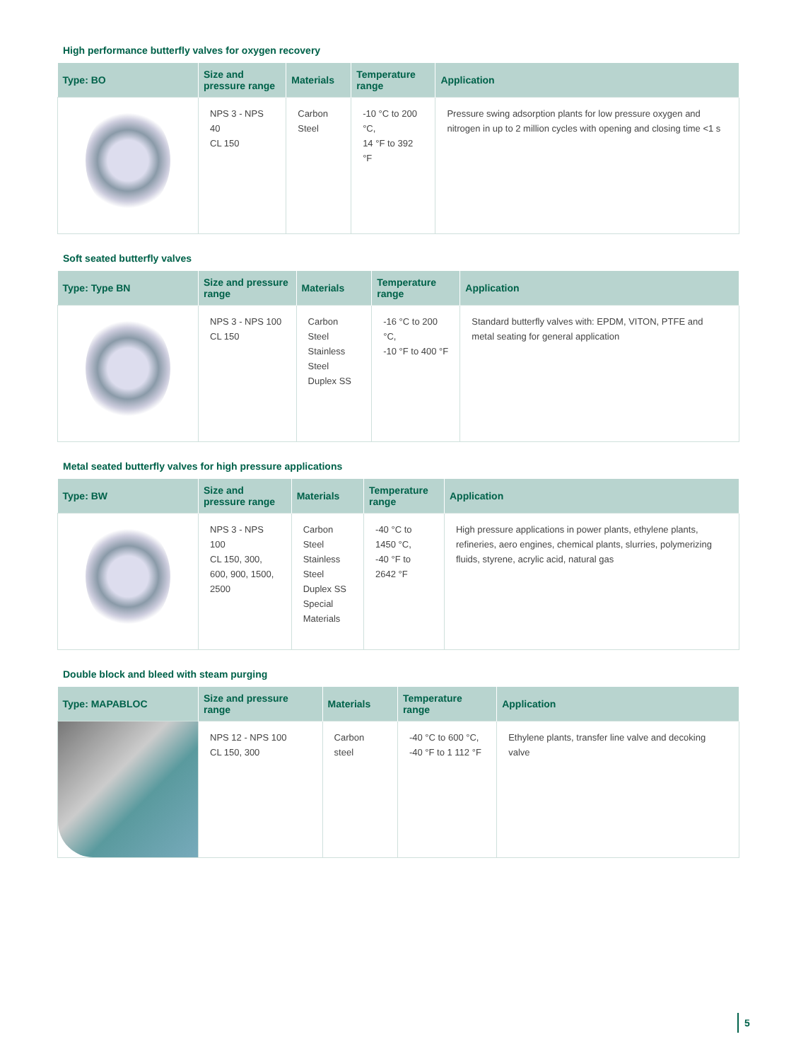High performance butterfly valves for oxygen recovery
| Type: BO | Size and pressure range | Materials | Temperature range | Application |
| --- | --- | --- | --- | --- |
| | NPS 3 - NPS 40 CL 150 | Carbon Steel | -10 °C to 200 °C, 14 °F to 392 °F | Pressure swing adsorption plants for low pressure oxygen and nitrogen in up to 2 million cycles with opening and closing time <1 s |
Soft seated butterfly valves
| Type: Type BN | Size and pressure range | Materials | Temperature range | Application |
| --- | --- | --- | --- | --- |
| | NPS 3 - NPS 100 CL 150 | Carbon Steel Stainless Steel Duplex SS | -16 °C to 200 °C, -10 °F to 400 °F | Standard butterfly valves with: EPDM, VITON, PTFE and metal seating for general application |
Metal seated butterfly valves for high pressure applications
| Type: BW | Size and pressure range | Materials | Temperature range | Application |
| --- | --- | --- | --- | --- |
| | NPS 3 - NPS 100 CL 150, 300, 600, 900, 1500, 2500 | Carbon Steel Stainless Steel Duplex SS Special Materials | -40 °C to 1450 °C, -40 °F to 2642 °F | High pressure applications in power plants, ethylene plants, refineries, aero engines, chemical plants, slurries, polymerizing fluids, styrene, acrylic acid, natural gas |
Double block and bleed with steam purging
| Type: MAPABLOC | Size and pressure range | Materials | Temperature range | Application |
| --- | --- | --- | --- | --- |
| | NPS 12 - NPS 100 CL 150, 300 | Carbon steel | -40 °C to 600 °C, -40 °F to 1 112 °F | Ethylene plants, transfer line valve and decoking valve |
5